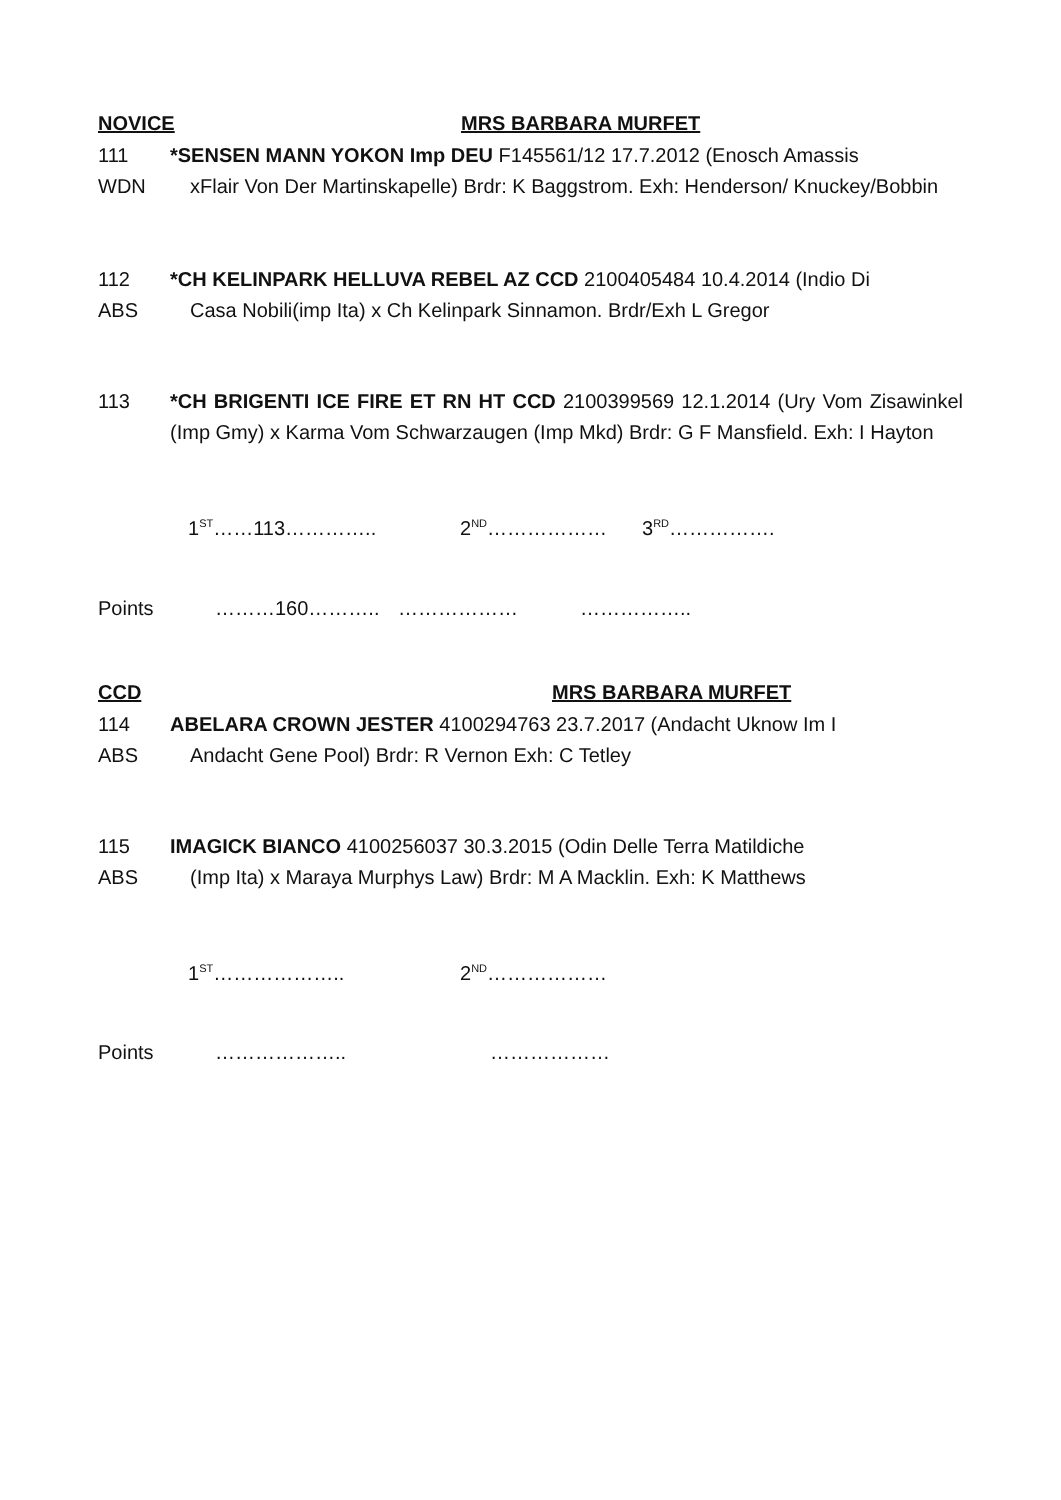NOVICE MRS BARBARA MURFET
111
WDN
*SENSEN MANN YOKON Imp DEU F145561/12 17.7.2012 (Enosch Amassis
xFlair Von Der Martinskapelle) Brdr: K Baggstrom. Exh: Henderson/ Knuckey/Bobbin
112
ABS
*CH KELINPARK HELLUVA REBEL AZ CCD 2100405484 10.4.2014 (Indio Di
Casa Nobili(imp Ita) x Ch Kelinpark Sinnamon. Brdr/Exh L Gregor
113
*CH BRIGENTI ICE FIRE ET RN HT CCD 2100399569 12.1.2014 (Ury Vom Zisawinkel (Imp Gmy) x Karma Vom Schwarzaugen (Imp Mkd) Brdr: G F Mansfield. Exh: I Hayton
1<sup>ST</sup>……113………….. 2<sup>ND</sup>……………… 3<sup>RD</sup>…………….
Points ………160……….. ……………… ……………..
CCD MRS BARBARA MURFET
114
ABS
ABELARA CROWN JESTER 4100294763 23.7.2017 (Andacht Uknow Im I
Andacht Gene Pool) Brdr: R Vernon Exh: C Tetley
115
ABS
IMAGICK BIANCO 4100256037 30.3.2015 (Odin Delle Terra Matildiche
(Imp Ita) x Maraya Murphys Law) Brdr: M A Macklin. Exh: K Matthews
1<sup>ST</sup>……………….. 2<sup>ND</sup>………………
Points ……………….. ………………